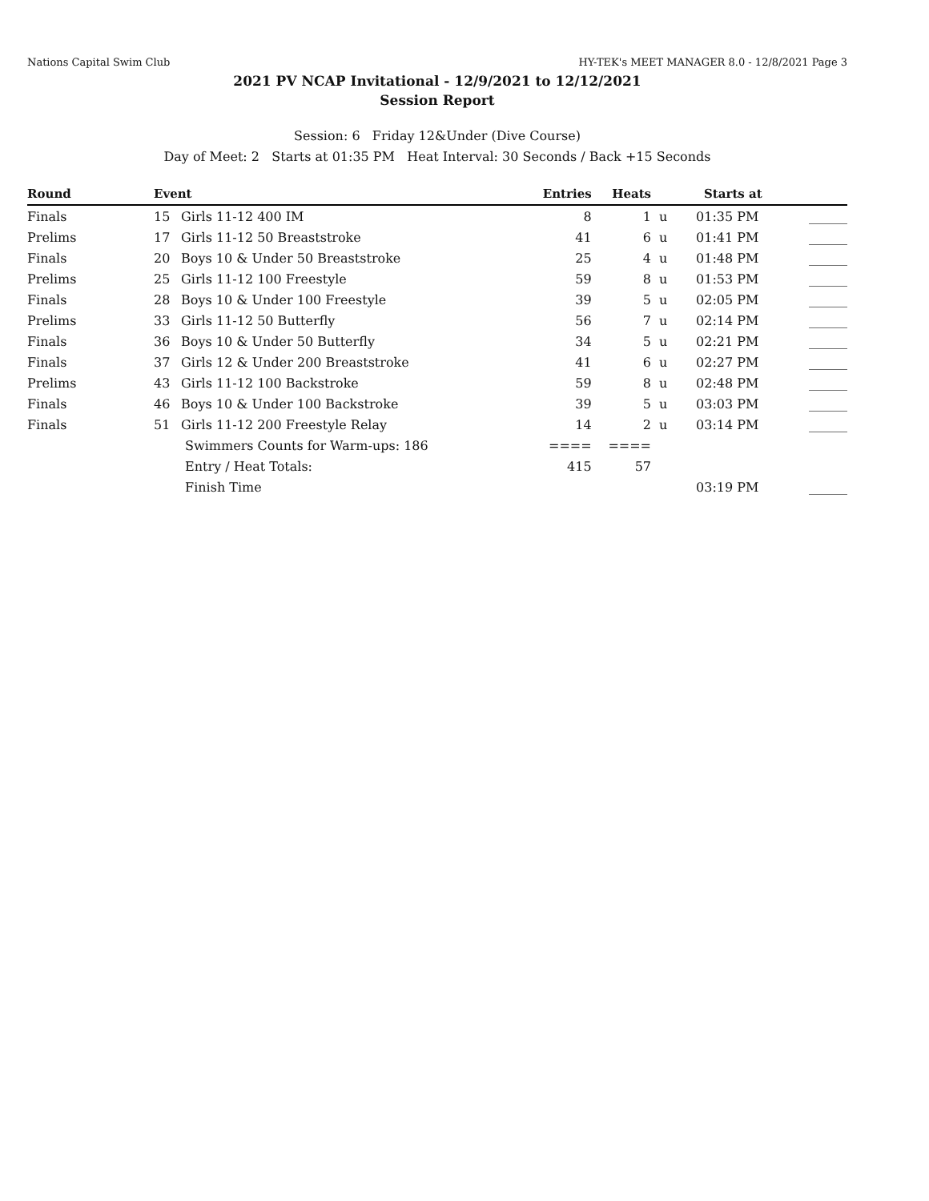Nations Capital Swim Club HY-TEK's MEET MANAGER 8.0 - 12/8/2021 Page 3
2021 PV NCAP Invitational - 12/9/2021 to 12/12/2021
Session Report
Session: 6 Friday 12&Under (Dive Course)
Day of Meet: 2 Starts at 01:35 PM Heat Interval: 30 Seconds / Back +15 Seconds
| Round | Event | | Entries | Heats | | Starts at | |
| --- | --- | --- | --- | --- | --- | --- | --- |
| Finals | 15 | Girls 11-12 400 IM | 8 | 1 | u | 01:35 PM | ______ |
| Prelims | 17 | Girls 11-12 50 Breaststroke | 41 | 6 | u | 01:41 PM | ______ |
| Finals | 20 | Boys 10 & Under 50 Breaststroke | 25 | 4 | u | 01:48 PM | ______ |
| Prelims | 25 | Girls 11-12 100 Freestyle | 59 | 8 | u | 01:53 PM | ______ |
| Finals | 28 | Boys 10 & Under 100 Freestyle | 39 | 5 | u | 02:05 PM | ______ |
| Prelims | 33 | Girls 11-12 50 Butterfly | 56 | 7 | u | 02:14 PM | ______ |
| Finals | 36 | Boys 10 & Under 50 Butterfly | 34 | 5 | u | 02:21 PM | ______ |
| Finals | 37 | Girls 12 & Under 200 Breaststroke | 41 | 6 | u | 02:27 PM | ______ |
| Prelims | 43 | Girls 11-12 100 Backstroke | 59 | 8 | u | 02:48 PM | ______ |
| Finals | 46 | Boys 10 & Under 100 Backstroke | 39 | 5 | u | 03:03 PM | ______ |
| Finals | 51 | Girls 11-12 200 Freestyle Relay | 14 | 2 | u | 03:14 PM | ______ |
| | | Swimmers Counts for Warm-ups: 186 | ==== | ==== | | | |
| | | Entry / Heat Totals: | 415 | 57 | | | |
| | | Finish Time | | | | 03:19 PM | ______ |